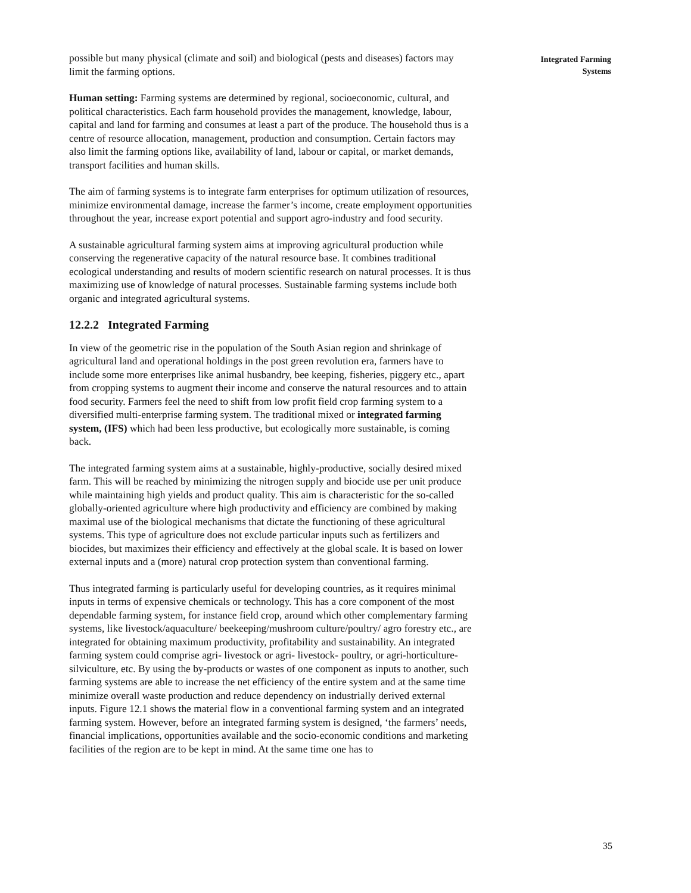possible but many physical (climate and soil) and biological (pests and diseases) factors may limit the farming options.
Human setting: Farming systems are determined by regional, socioeconomic, cultural, and political characteristics. Each farm household provides the management, knowledge, labour, capital and land for farming and consumes at least a part of the produce. The household thus is a centre of resource allocation, management, production and consumption. Certain factors may also limit the farming options like, availability of land, labour or capital, or market demands, transport facilities and human skills.
The aim of farming systems is to integrate farm enterprises for optimum utilization of resources, minimize environmental damage, increase the farmer’s income, create employment opportunities throughout the year, increase export potential and support agro-industry and food security.
A sustainable agricultural farming system aims at improving agricultural production while conserving the regenerative capacity of the natural resource base. It combines traditional ecological understanding and results of modern scientific research on natural processes. It is thus maximizing use of knowledge of natural processes. Sustainable farming systems include both organic and integrated agricultural systems.
12.2.2 Integrated Farming
In view of the geometric rise in the population of the South Asian region and shrinkage of agricultural land and operational holdings in the post green revolution era, farmers have to include some more enterprises like animal husbandry, bee keeping, fisheries, piggery etc., apart from cropping systems to augment their income and conserve the natural resources and to attain food security. Farmers feel the need to shift from low profit field crop farming system to a diversified multi-enterprise farming system. The traditional mixed or integrated farming system, (IFS) which had been less productive, but ecologically more sustainable, is coming back.
The integrated farming system aims at a sustainable, highly-productive, socially desired mixed farm. This will be reached by minimizing the nitrogen supply and biocide use per unit produce while maintaining high yields and product quality. This aim is characteristic for the so-called globally-oriented agriculture where high productivity and efficiency are combined by making maximal use of the biological mechanisms that dictate the functioning of these agricultural systems. This type of agriculture does not exclude particular inputs such as fertilizers and biocides, but maximizes their efficiency and effectively at the global scale. It is based on lower external inputs and a (more) natural crop protection system than conventional farming.
Thus integrated farming is particularly useful for developing countries, as it requires minimal inputs in terms of expensive chemicals or technology. This has a core component of the most dependable farming system, for instance field crop, around which other complementary farming systems, like livestock/aquaculture/ beekeeping/mushroom culture/poultry/ agro forestry etc., are integrated for obtaining maximum productivity, profitability and sustainability. An integrated farming system could comprise agri- livestock or agri- livestock- poultry, or agri-horticulture-silviculture, etc. By using the by-products or wastes of one component as inputs to another, such farming systems are able to increase the net efficiency of the entire system and at the same time minimize overall waste production and reduce dependency on industrially derived external inputs. Figure 12.1 shows the material flow in a conventional farming system and an integrated farming system. However, before an integrated farming system is designed, ‘the farmers’ needs, financial implications, opportunities available and the socio-economic conditions and marketing facilities of the region are to be kept in mind. At the same time one has to
Integrated Farming
Systems
35